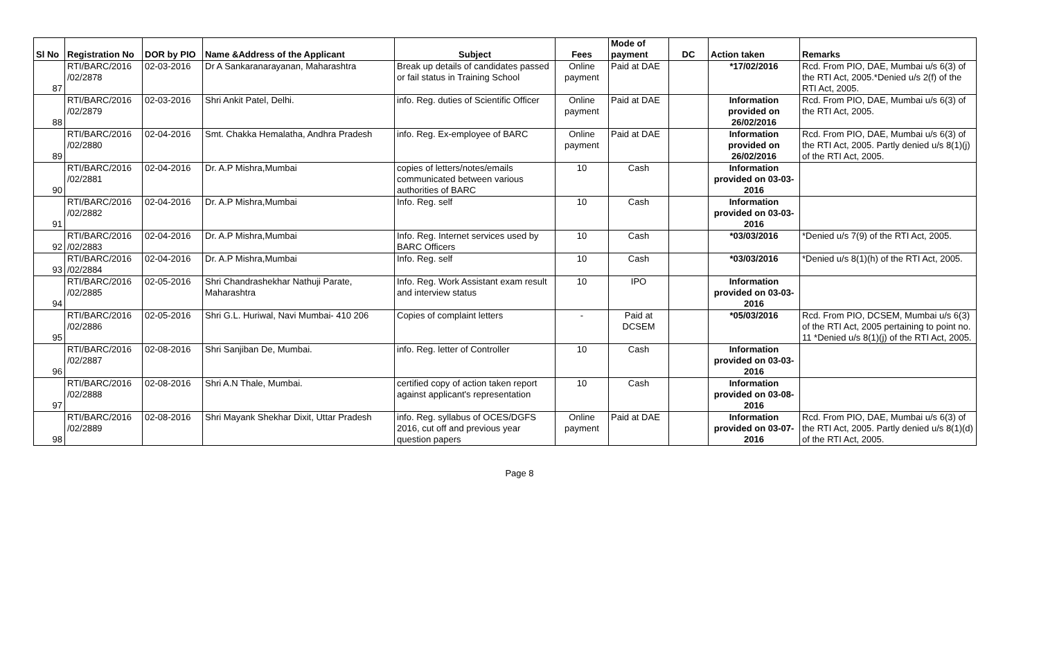| Sl No | Registration No | DOR by PIO | Name &Address of the Applicant | Subject | Fees | Mode of payment | DC | Action taken | Remarks |
| --- | --- | --- | --- | --- | --- | --- | --- | --- | --- |
| 87 | RTI/BARC/2016 /02/2878 | 02-03-2016 | Dr A Sankaranarayanan, Maharashtra | Break up details of candidates passed or fail status in Training School | Online payment | Paid at DAE | | *17/02/2016 | Rcd. From PIO, DAE, Mumbai u/s 6(3) of the RTI Act, 2005.*Denied u/s 2(f) of the RTI Act, 2005. |
| 88 | RTI/BARC/2016 /02/2879 | 02-03-2016 | Shri Ankit Patel, Delhi. | info. Reg. duties of Scientific Officer | Online payment | Paid at DAE | | Information provided on 26/02/2016 | Rcd. From PIO, DAE, Mumbai u/s 6(3) of the RTI Act, 2005. |
| 89 | RTI/BARC/2016 /02/2880 | 02-04-2016 | Smt. Chakka Hemalatha, Andhra Pradesh | info. Reg. Ex-employee of BARC | Online payment | Paid at DAE | | Information provided on 26/02/2016 | Rcd. From PIO, DAE, Mumbai u/s 6(3) of the RTI Act, 2005. Partly denied u/s 8(1)(j) of the RTI Act, 2005. |
| 90 | RTI/BARC/2016 /02/2881 | 02-04-2016 | Dr. A.P Mishra,Mumbai | copies of letters/notes/emails communicated between various authorities of BARC | 10 | Cash | | Information provided on 03-03-2016 | |
| 91 | RTI/BARC/2016 /02/2882 | 02-04-2016 | Dr. A.P Mishra,Mumbai | Info. Reg. self | 10 | Cash | | Information provided on 03-03-2016 | |
| 92 | RTI/BARC/2016 /02/2883 | 02-04-2016 | Dr. A.P Mishra,Mumbai | Info. Reg. Internet services used by BARC Officers | 10 | Cash | | *03/03/2016 | *Denied u/s 7(9) of the RTI Act, 2005. |
| 93 | RTI/BARC/2016 /02/2884 | 02-04-2016 | Dr. A.P Mishra,Mumbai | Info. Reg. self | 10 | Cash | | *03/03/2016 | *Denied u/s 8(1)(h) of the RTI Act, 2005. |
| 94 | RTI/BARC/2016 /02/2885 | 02-05-2016 | Shri Chandrashekhar Nathuji Parate, Maharashtra | Info. Reg. Work Assistant exam result and interview status | 10 | IPO | | Information provided on 03-03-2016 | |
| 95 | RTI/BARC/2016 /02/2886 | 02-05-2016 | Shri G.L. Huriwal, Navi Mumbai- 410 206 | Copies of complaint letters | - | Paid at DCSEM | | *05/03/2016 | Rcd. From PIO, DCSEM, Mumbai u/s 6(3) of the RTI Act, 2005 pertaining to point no. 11 *Denied u/s 8(1)(j) of the RTI Act, 2005. |
| 96 | RTI/BARC/2016 /02/2887 | 02-08-2016 | Shri Sanjiban De, Mumbai. | info. Reg. letter of Controller | 10 | Cash | | Information provided on 03-03-2016 | |
| 97 | RTI/BARC/2016 /02/2888 | 02-08-2016 | Shri A.N Thale, Mumbai. | certified copy of action taken report against applicant's representation | 10 | Cash | | Information provided on 03-08-2016 | |
| 98 | RTI/BARC/2016 /02/2889 | 02-08-2016 | Shri Mayank Shekhar Dixit, Uttar Pradesh | info. Reg. syllabus of OCES/DGFS 2016, cut off and previous year question papers | Online payment | Paid at DAE | | Information provided on 03-07-2016 | Rcd. From PIO, DAE, Mumbai u/s 6(3) of the RTI Act, 2005. Partly denied u/s 8(1)(d) of the RTI Act, 2005. |
Page 8